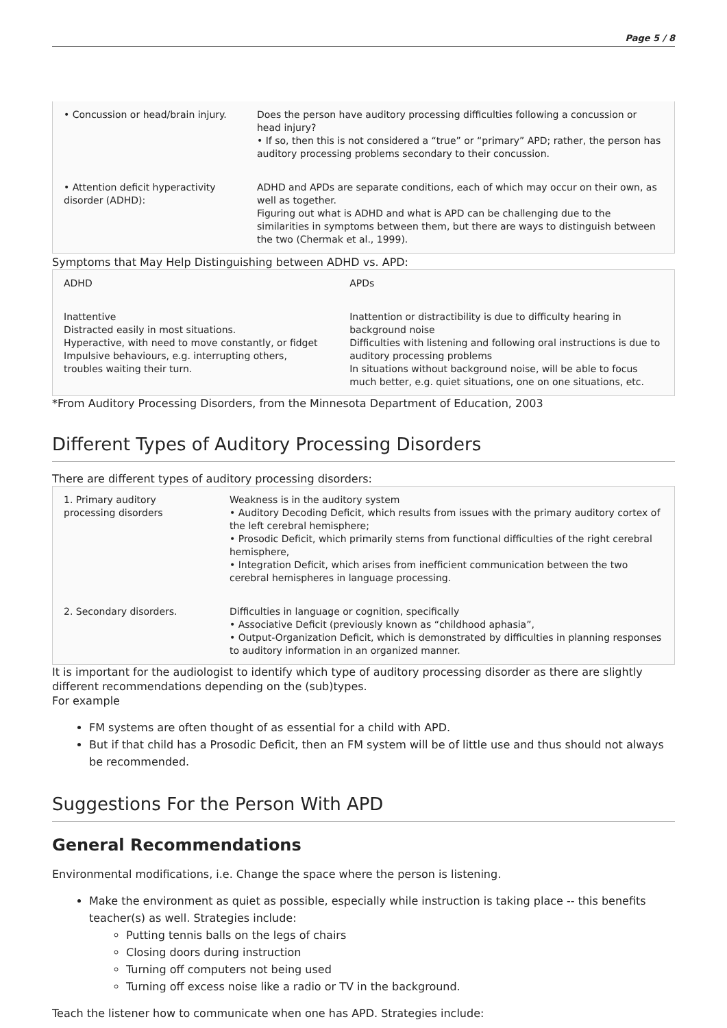Page 5 / 8
| • Concussion or head/brain injury. | Does the person have auditory processing difficulties following a concussion or head injury? • If so, then this is not considered a “true” or “primary” APD; rather, the person has auditory processing problems secondary to their concussion. |
| • Attention deficit hyperactivity disorder (ADHD): | ADHD and APDs are separate conditions, each of which may occur on their own, as well as together. Figuring out what is ADHD and what is APD can be challenging due to the similarities in symptoms between them, but there are ways to distinguish between the two (Chermak et al., 1999). |
Symptoms that May Help Distinguishing between ADHD vs. APD:
| ADHD | APDs |
| Inattentive Distracted easily in most situations. Hyperactive, with need to move constantly, or fidget Impulsive behaviours, e.g. interrupting others, troubles waiting their turn. | Inattention or distractibility is due to difficulty hearing in background noise Difficulties with listening and following oral instructions is due to auditory processing problems In situations without background noise, will be able to focus much better, e.g. quiet situations, one on one situations, etc. |
*From Auditory Processing Disorders, from the Minnesota Department of Education, 2003
Different Types of Auditory Processing Disorders
There are different types of auditory processing disorders:
| 1. Primary auditory processing disorders | Weakness is in the auditory system • Auditory Decoding Deficit, which results from issues with the primary auditory cortex of the left cerebral hemisphere; • Prosodic Deficit, which primarily stems from functional difficulties of the right cerebral hemisphere, • Integration Deficit, which arises from inefficient communication between the two cerebral hemispheres in language processing. |
| 2. Secondary disorders. | Difficulties in language or cognition, specifically • Associative Deficit (previously known as “childhood aphasia”, • Output-Organization Deficit, which is demonstrated by difficulties in planning responses to auditory information in an organized manner. |
It is important for the audiologist to identify which type of auditory processing disorder as there are slightly different recommendations depending on the (sub)types.
For example
FM systems are often thought of as essential for a child with APD.
But if that child has a Prosodic Deficit, then an FM system will be of little use and thus should not always be recommended.
Suggestions For the Person With APD
General Recommendations
Environmental modifications, i.e. Change the space where the person is listening.
Make the environment as quiet as possible, especially while instruction is taking place -- this benefits teacher(s) as well. Strategies include:
Putting tennis balls on the legs of chairs
Closing doors during instruction
Turning off computers not being used
Turning off excess noise like a radio or TV in the background.
Teach the listener how to communicate when one has APD. Strategies include: